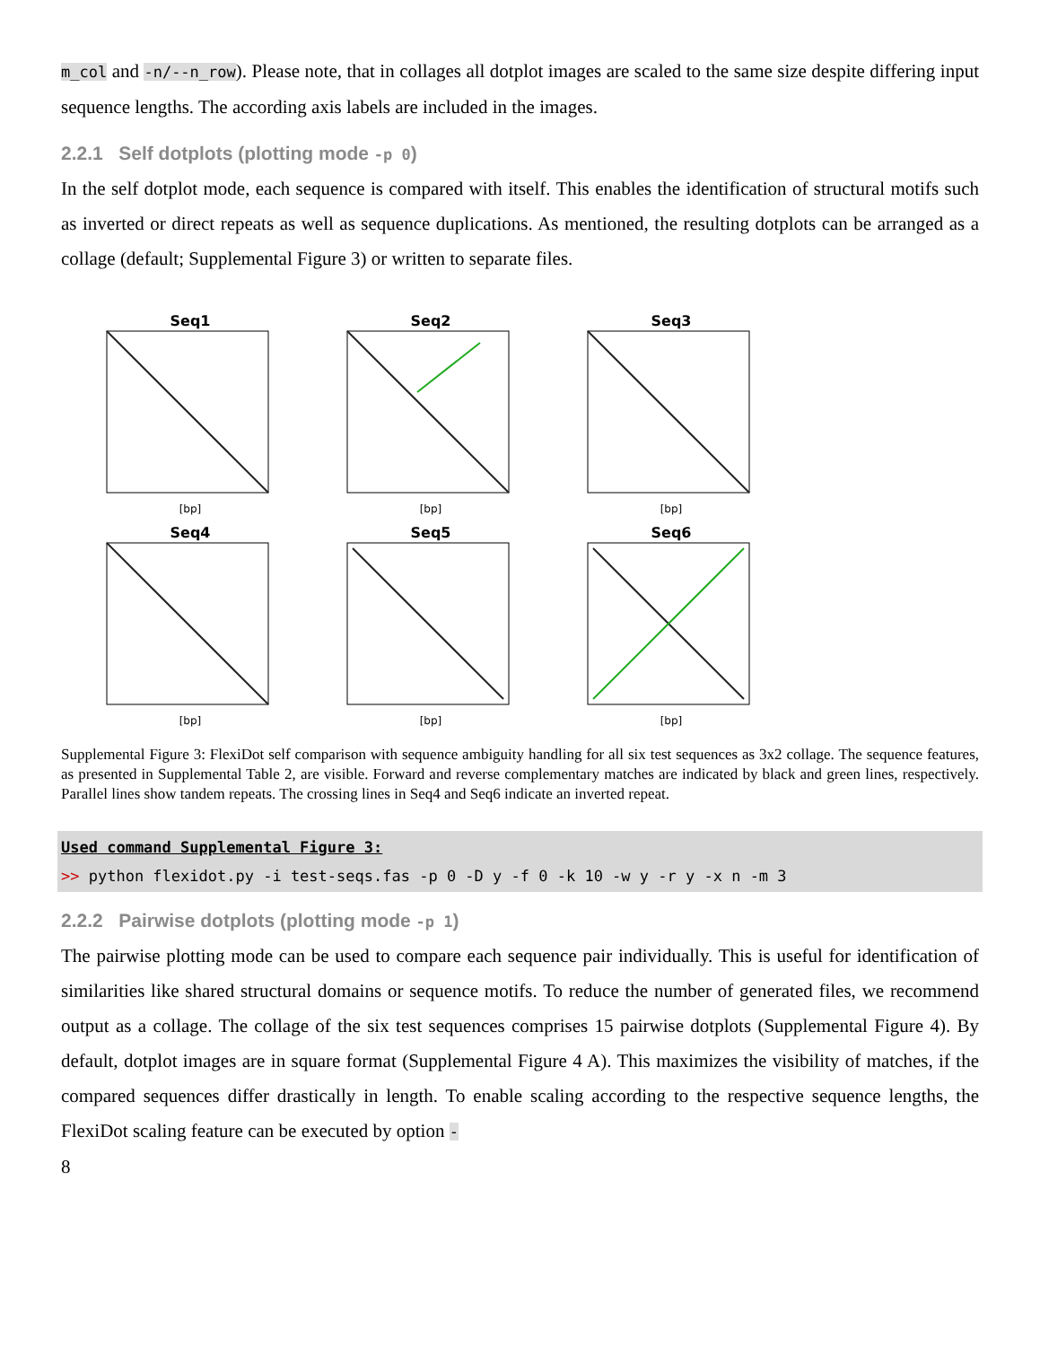m_col and -n/--n_row). Please note, that in collages all dotplot images are scaled to the same size despite differing input sequence lengths. The according axis labels are included in the images.
2.2.1 Self dotplots (plotting mode -p 0)
In the self dotplot mode, each sequence is compared with itself. This enables the identification of structural motifs such as inverted or direct repeats as well as sequence duplications. As mentioned, the resulting dotplots can be arranged as a collage (default; Supplemental Figure 3) or written to separate files.
Seq1
[bp]
Seq2
[bp]
Seq3
[bp]
Seq4
[bp]
Seq5
[bp]
Seq6
[bp]
Supplemental Figure 3: FlexiDot self comparison with sequence ambiguity handling for all six test sequences as 3x2 collage. The sequence features, as presented in Supplemental Table 2, are visible. Forward and reverse complementary matches are indicated by black and green lines, respectively. Parallel lines show tandem repeats. The crossing lines in Seq4 and Seq6 indicate an inverted repeat.
Used command Supplemental Figure 3:
>> python flexidot.py -i test-seqs.fas -p 0 -D y -f 0 -k 10 -w y -r y -x n -m 3
2.2.2 Pairwise dotplots (plotting mode -p 1)
The pairwise plotting mode can be used to compare each sequence pair individually. This is useful for identification of similarities like shared structural domains or sequence motifs. To reduce the number of generated files, we recommend output as a collage. The collage of the six test sequences comprises 15 pairwise dotplots (Supplemental Figure 4). By default, dotplot images are in square format (Supplemental Figure 4 A). This maximizes the visibility of matches, if the compared sequences differ drastically in length. To enable scaling according to the respective sequence lengths, the FlexiDot scaling feature can be executed by option -
8